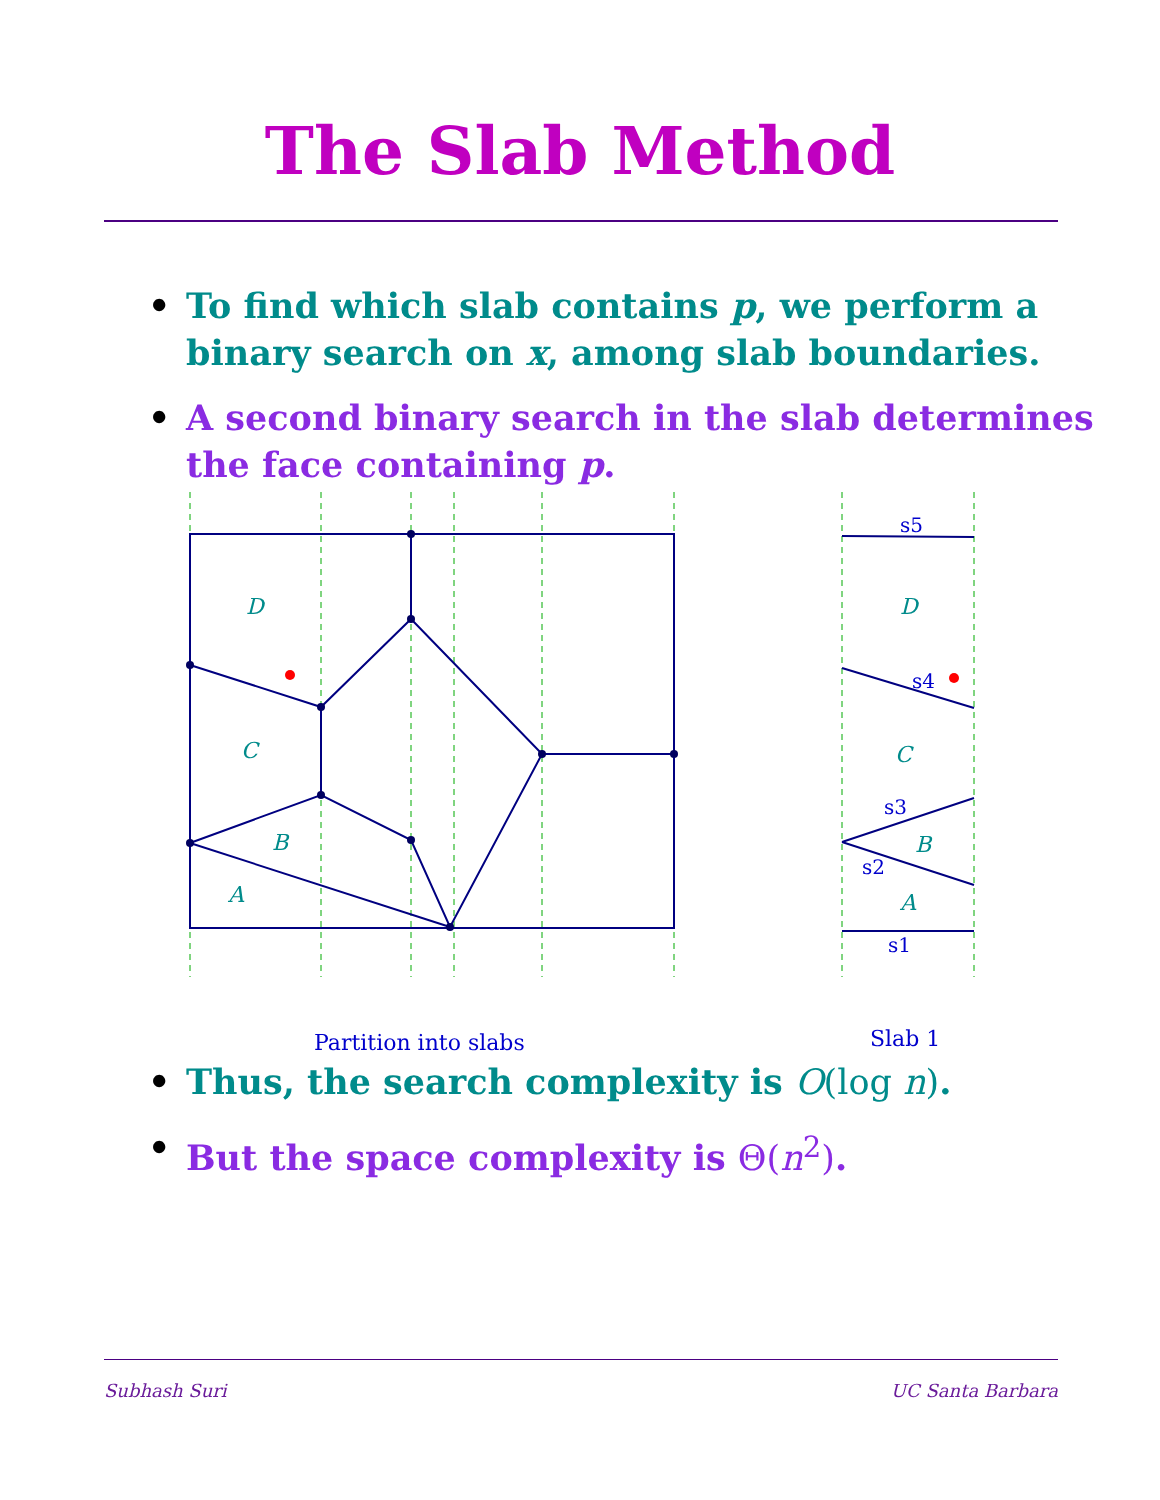The Slab Method
• To find which slab contains p, we perform a binary search on x, among slab boundaries.
• A second binary search in the slab determines the face containing p.
D
C
B
A
D
C
B
A
s5
s4
s3
s2
s1
Partition into slabs Slab 1
• Thus, the search complexity is O(log n).
• But the space complexity is Θ(n<sup>2</sup>).
Subhash Suri UC Santa Barbara